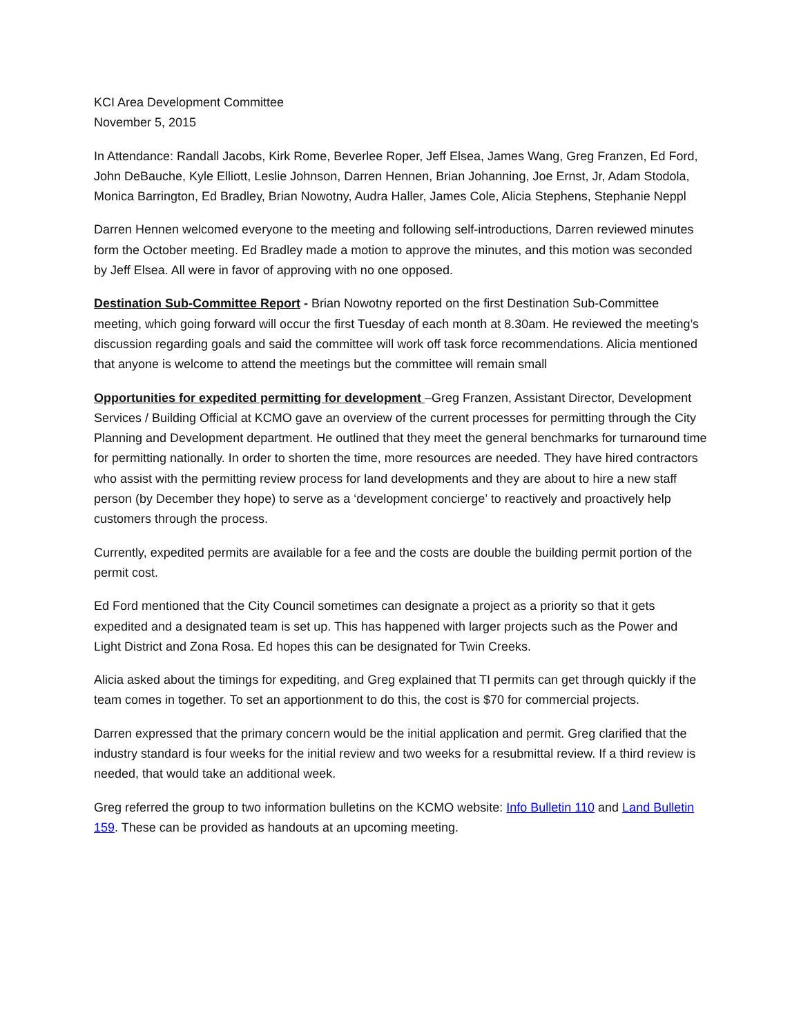KCI Area Development Committee
November 5, 2015
In Attendance: Randall Jacobs, Kirk Rome, Beverlee Roper, Jeff Elsea, James Wang, Greg Franzen, Ed Ford, John DeBauche, Kyle Elliott, Leslie Johnson, Darren Hennen, Brian Johanning, Joe Ernst, Jr, Adam Stodola, Monica Barrington, Ed Bradley, Brian Nowotny, Audra Haller, James Cole, Alicia Stephens, Stephanie Neppl
Darren Hennen welcomed everyone to the meeting and following self-introductions, Darren reviewed minutes form the October meeting. Ed Bradley made a motion to approve the minutes, and this motion was seconded by Jeff Elsea. All were in favor of approving with no one opposed.
Destination Sub-Committee Report - Brian Nowotny reported on the first Destination Sub-Committee meeting, which going forward will occur the first Tuesday of each month at 8.30am. He reviewed the meeting’s discussion regarding goals and said the committee will work off task force recommendations. Alicia mentioned that anyone is welcome to attend the meetings but the committee will remain small
Opportunities for expedited permitting for development –Greg Franzen, Assistant Director, Development Services / Building Official at KCMO gave an overview of the current processes for permitting through the City Planning and Development department. He outlined that they meet the general benchmarks for turnaround time for permitting nationally. In order to shorten the time, more resources are needed. They have hired contractors who assist with the permitting review process for land developments and they are about to hire a new staff person (by December they hope) to serve as a ‘development concierge’ to reactively and proactively help customers through the process.
Currently, expedited permits are available for a fee and the costs are double the building permit portion of the permit cost.
Ed Ford mentioned that the City Council sometimes can designate a project as a priority so that it gets expedited and a designated team is set up. This has happened with larger projects such as the Power and Light District and Zona Rosa. Ed hopes this can be designated for Twin Creeks.
Alicia asked about the timings for expediting, and Greg explained that TI permits can get through quickly if the team comes in together. To set an apportionment to do this, the cost is $70 for commercial projects.
Darren expressed that the primary concern would be the initial application and permit. Greg clarified that the industry standard is four weeks for the initial review and two weeks for a resubmittal review. If a third review is needed, that would take an additional week.
Greg referred the group to two information bulletins on the KCMO website: Info Bulletin 110 and Land Bulletin 159. These can be provided as handouts at an upcoming meeting.